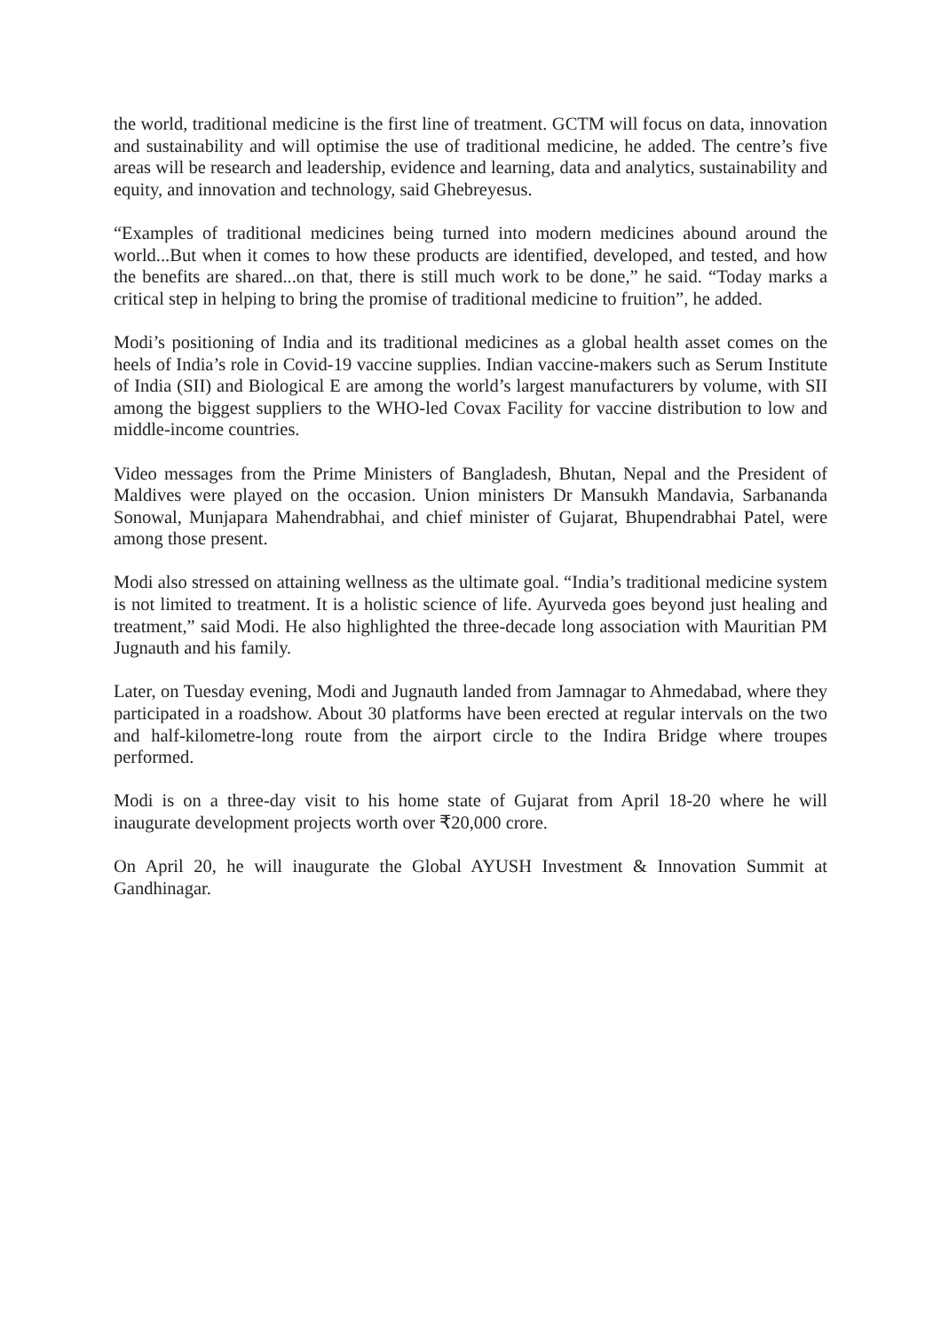the world, traditional medicine is the first line of treatment. GCTM will focus on data, innovation and sustainability and will optimise the use of traditional medicine, he added. The centre’s five areas will be research and leadership, evidence and learning, data and analytics, sustainability and equity, and innovation and technology, said Ghebreyesus.
“Examples of traditional medicines being turned into modern medicines abound around the world...But when it comes to how these products are identified, developed, and tested, and how the benefits are shared...on that, there is still much work to be done,” he said. “Today marks a critical step in helping to bring the promise of traditional medicine to fruition”, he added.
Modi’s positioning of India and its traditional medicines as a global health asset comes on the heels of India’s role in Covid-19 vaccine supplies. Indian vaccine-makers such as Serum Institute of India (SII) and Biological E are among the world’s largest manufacturers by volume, with SII among the biggest suppliers to the WHO-led Covax Facility for vaccine distribution to low and middle-income countries.
Video messages from the Prime Ministers of Bangladesh, Bhutan, Nepal and the President of Maldives were played on the occasion. Union ministers Dr Mansukh Mandavia, Sarbananda Sonowal, Munjapara Mahendrabhai, and chief minister of Gujarat, Bhupendrabhai Patel, were among those present.
Modi also stressed on attaining wellness as the ultimate goal. “India’s traditional medicine system is not limited to treatment. It is a holistic science of life. Ayurveda goes beyond just healing and treatment,” said Modi. He also highlighted the three-decade long association with Mauritian PM Jugnauth and his family.
Later, on Tuesday evening, Modi and Jugnauth landed from Jamnagar to Ahmedabad, where they participated in a roadshow. About 30 platforms have been erected at regular intervals on the two and half-kilometre-long route from the airport circle to the Indira Bridge where troupes performed.
Modi is on a three-day visit to his home state of Gujarat from April 18-20 where he will inaugurate development projects worth over ₹20,000 crore.
On April 20, he will inaugurate the Global AYUSH Investment & Innovation Summit at Gandhinagar.